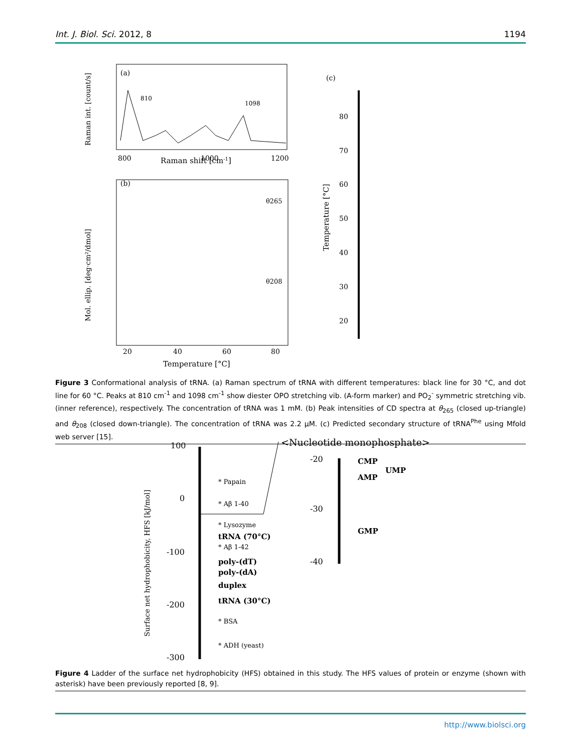Int. J. Biol. Sci. 2012, 8 1194
(a)
Raman int. [count/s]
800
1000
1200
Raman shift [cm-1]
810
1098
(b)
θ265
θ208
Mol. ellip. [deg·cm²/dmol]
20
40
60
80
Temperature [°C]
(c)
Temperature [°C]
80
70
60
50
40
30
20
Figure 3 Conformational analysis of tRNA. (a) Raman spectrum of tRNA with different temperatures: black line for 30 °C, and dot line for 60 °C. Peaks at 810 cm<sup>-1</sup> and 1098 cm<sup>-1</sup> show diester OPO stretching vib. (A-form marker) and PO<sub>2</sub><sup>-</sup> symmetric stretching vib. (inner reference), respectively. The concentration of tRNA was 1 mM. (b) Peak intensities of CD spectra at θ<sub>265</sub> (closed up-triangle) and θ<sub>208</sub> (closed down-triangle). The concentration of tRNA was 2.2 μM. (c) Predicted secondary structure of tRNA<sup>Phe</sup> using Mfold web server [15].
100
0
-100
-200
-300
Surface net hydrophobicity, HFS [kJ/mol]
* Papain
* Aβ 1-40
* Lysozyme
* Aβ 1-42
* BSA
* ADH (yeast)
tRNA (70°C)
poly-(dT)
poly-(dA)
duplex
tRNA (30°C)
<Nucleotide monophosphate>
-20
-30
-40
CMP
UMP
AMP
GMP
Figure 4 Ladder of the surface net hydrophobicity (HFS) obtained in this study. The HFS values of protein or enzyme (shown with asterisk) have been previously reported [8, 9].
http://www.biolsci.org